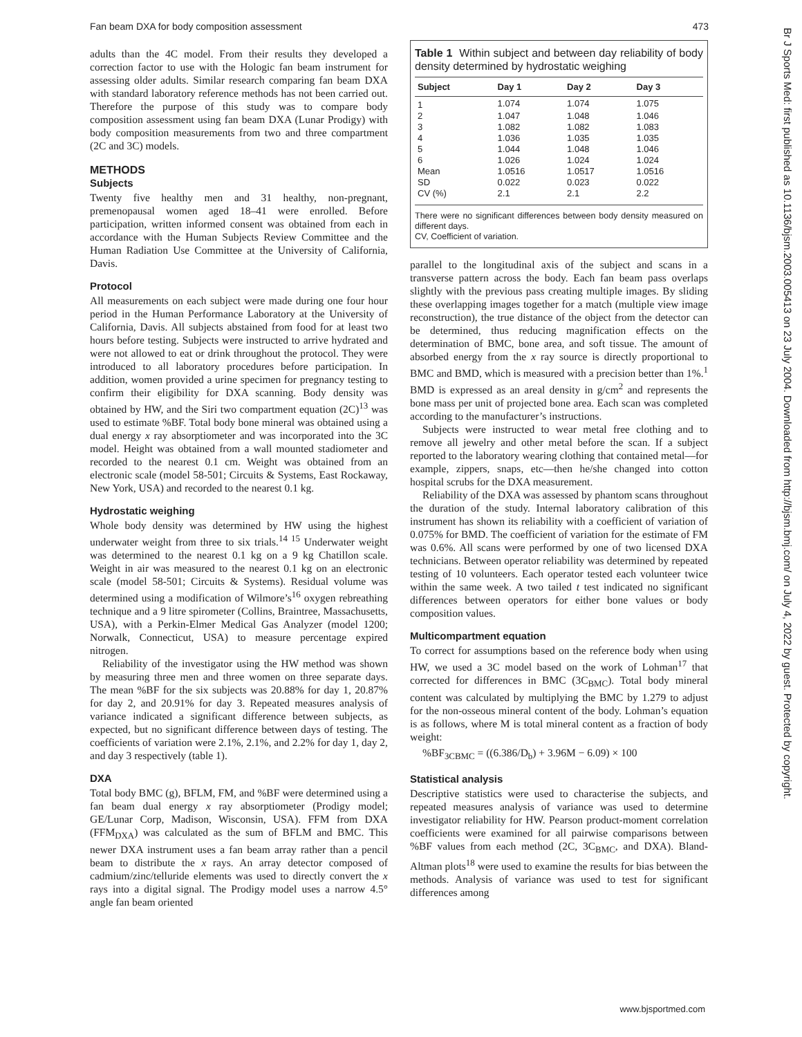Fan beam DXA for body composition assessment 473
adults than the 4C model. From their results they developed a correction factor to use with the Hologic fan beam instrument for assessing older adults. Similar research comparing fan beam DXA with standard laboratory reference methods has not been carried out. Therefore the purpose of this study was to compare body composition assessment using fan beam DXA (Lunar Prodigy) with body composition measurements from two and three compartment (2C and 3C) models.
METHODS
Subjects
Twenty five healthy men and 31 healthy, non-pregnant, premenopausal women aged 18–41 were enrolled. Before participation, written informed consent was obtained from each in accordance with the Human Subjects Review Committee and the Human Radiation Use Committee at the University of California, Davis.
Protocol
All measurements on each subject were made during one four hour period in the Human Performance Laboratory at the University of California, Davis. All subjects abstained from food for at least two hours before testing. Subjects were instructed to arrive hydrated and were not allowed to eat or drink throughout the protocol. They were introduced to all laboratory procedures before participation. In addition, women provided a urine specimen for pregnancy testing to confirm their eligibility for DXA scanning. Body density was obtained by HW, and the Siri two compartment equation (2C)<sup>13</sup> was used to estimate %BF. Total body bone mineral was obtained using a dual energy x ray absorptiometer and was incorporated into the 3C model. Height was obtained from a wall mounted stadiometer and recorded to the nearest 0.1 cm. Weight was obtained from an electronic scale (model 58-501; Circuits & Systems, East Rockaway, New York, USA) and recorded to the nearest 0.1 kg.
Hydrostatic weighing
Whole body density was determined by HW using the highest underwater weight from three to six trials.<sup>14 15</sup> Underwater weight was determined to the nearest 0.1 kg on a 9 kg Chatillon scale. Weight in air was measured to the nearest 0.1 kg on an electronic scale (model 58-501; Circuits & Systems). Residual volume was determined using a modification of Wilmore’s<sup>16</sup> oxygen rebreathing technique and a 9 litre spirometer (Collins, Braintree, Massachusetts, USA), with a Perkin-Elmer Medical Gas Analyzer (model 1200; Norwalk, Connecticut, USA) to measure percentage expired nitrogen.
Reliability of the investigator using the HW method was shown by measuring three men and three women on three separate days. The mean %BF for the six subjects was 20.88% for day 1, 20.87% for day 2, and 20.91% for day 3. Repeated measures analysis of variance indicated a significant difference between subjects, as expected, but no significant difference between days of testing. The coefficients of variation were 2.1%, 2.1%, and 2.2% for day 1, day 2, and day 3 respectively (table 1).
DXA
Total body BMC (g), BFLM, FM, and %BF were determined using a fan beam dual energy x ray absorptiometer (Prodigy model; GE/Lunar Corp, Madison, Wisconsin, USA). FFM from DXA (FFM<sub>DXA</sub>) was calculated as the sum of BFLM and BMC. This newer DXA instrument uses a fan beam array rather than a pencil beam to distribute the x rays. An array detector composed of cadmium/zinc/telluride elements was used to directly convert the x rays into a digital signal. The Prodigy model uses a narrow 4.5° angle fan beam oriented
Table 1 Within subject and between day reliability of body density determined by hydrostatic weighing
| Subject | Day 1 | Day 2 | Day 3 |
| --- | --- | --- | --- |
| 1 | 1.074 | 1.074 | 1.075 |
| 2 | 1.047 | 1.048 | 1.046 |
| 3 | 1.082 | 1.082 | 1.083 |
| 4 | 1.036 | 1.035 | 1.035 |
| 5 | 1.044 | 1.048 | 1.046 |
| 6 | 1.026 | 1.024 | 1.024 |
| Mean | 1.0516 | 1.0517 | 1.0516 |
| SD | 0.022 | 0.023 | 0.022 |
| CV (%) | 2.1 | 2.1 | 2.2 |
There were no significant differences between body density measured on different days.
CV, Coefficient of variation.
parallel to the longitudinal axis of the subject and scans in a transverse pattern across the body. Each fan beam pass overlaps slightly with the previous pass creating multiple images. By sliding these overlapping images together for a match (multiple view image reconstruction), the true distance of the object from the detector can be determined, thus reducing magnification effects on the determination of BMC, bone area, and soft tissue. The amount of absorbed energy from the x ray source is directly proportional to BMC and BMD, which is measured with a precision better than 1%.<sup>1</sup> BMD is expressed as an areal density in g/cm<sup>2</sup> and represents the bone mass per unit of projected bone area. Each scan was completed according to the manufacturer’s instructions.
Subjects were instructed to wear metal free clothing and to remove all jewelry and other metal before the scan. If a subject reported to the laboratory wearing clothing that contained metal—for example, zippers, snaps, etc—then he/she changed into cotton hospital scrubs for the DXA measurement.
Reliability of the DXA was assessed by phantom scans throughout the duration of the study. Internal laboratory calibration of this instrument has shown its reliability with a coefficient of variation of 0.075% for BMD. The coefficient of variation for the estimate of FM was 0.6%. All scans were performed by one of two licensed DXA technicians. Between operator reliability was determined by repeated testing of 10 volunteers. Each operator tested each volunteer twice within the same week. A two tailed t test indicated no significant differences between operators for either bone values or body composition values.
Multicompartment equation
To correct for assumptions based on the reference body when using HW, we used a 3C model based on the work of Lohman<sup>17</sup> that corrected for differences in BMC (3C<sub>BMC</sub>). Total body mineral content was calculated by multiplying the BMC by 1.279 to adjust for the non-osseous mineral content of the body. Lohman’s equation is as follows, where M is total mineral content as a fraction of body weight:
%BF<sub>3CBMC</sub> = ((6.386/D<sub>b</sub>) + 3.96M − 6.09) × 100
Statistical analysis
Descriptive statistics were used to characterise the subjects, and repeated measures analysis of variance was used to determine investigator reliability for HW. Pearson product-moment correlation coefficients were examined for all pairwise comparisons between %BF values from each method (2C, 3C<sub>BMC</sub>, and DXA). Bland-Altman plots<sup>18</sup> were used to examine the results for bias between the methods. Analysis of variance was used to test for significant differences among
Br J Sports Med: first published as 10.1136/bjsm.2003.005413 on 23 July 2004. Downloaded from http://bjsm.bmj.com/ on July 4, 2022 by guest. Protected by copyright.
www.bjsportmed.com